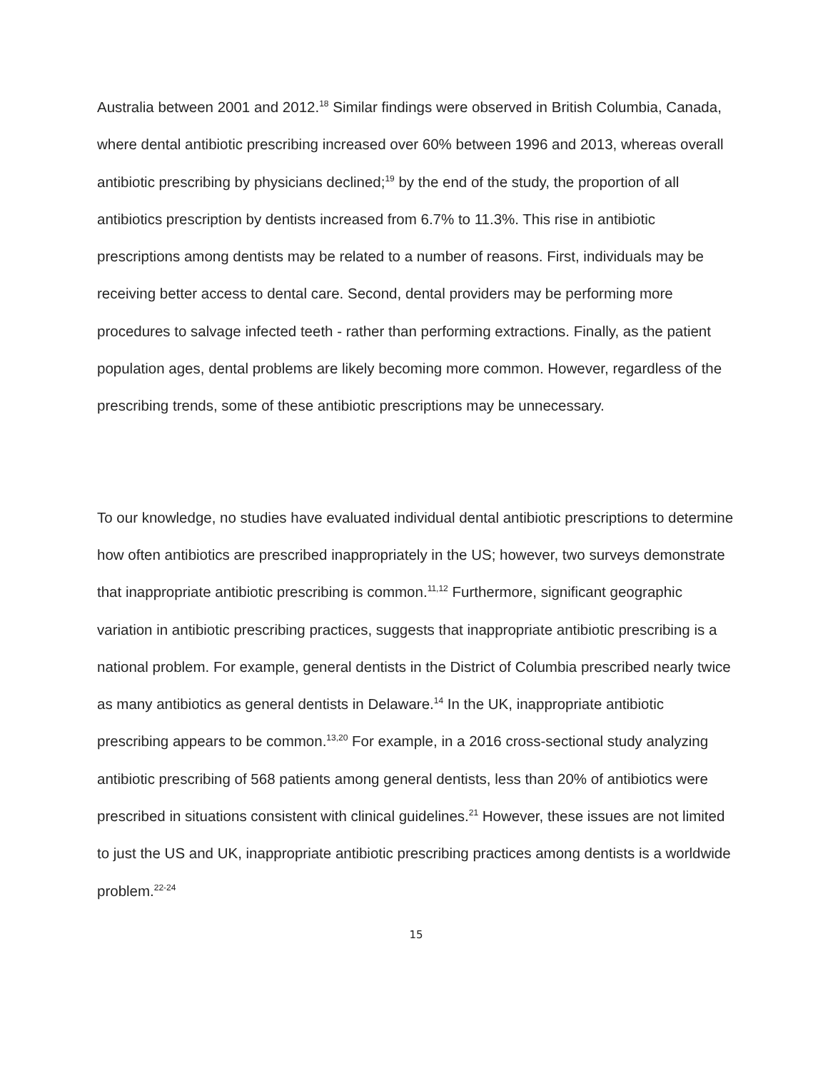Australia between 2001 and 2012.<sup>18</sup> Similar findings were observed in British Columbia, Canada, where dental antibiotic prescribing increased over 60% between 1996 and 2013, whereas overall antibiotic prescribing by physicians declined;<sup>19</sup> by the end of the study, the proportion of all antibiotics prescription by dentists increased from 6.7% to 11.3%. This rise in antibiotic prescriptions among dentists may be related to a number of reasons. First, individuals may be receiving better access to dental care. Second, dental providers may be performing more procedures to salvage infected teeth - rather than performing extractions. Finally, as the patient population ages, dental problems are likely becoming more common. However, regardless of the prescribing trends, some of these antibiotic prescriptions may be unnecessary.
To our knowledge, no studies have evaluated individual dental antibiotic prescriptions to determine how often antibiotics are prescribed inappropriately in the US; however, two surveys demonstrate that inappropriate antibiotic prescribing is common.<sup>11,12</sup> Furthermore, significant geographic variation in antibiotic prescribing practices, suggests that inappropriate antibiotic prescribing is a national problem. For example, general dentists in the District of Columbia prescribed nearly twice as many antibiotics as general dentists in Delaware.<sup>14</sup> In the UK, inappropriate antibiotic prescribing appears to be common.<sup>13,20</sup> For example, in a 2016 cross-sectional study analyzing antibiotic prescribing of 568 patients among general dentists, less than 20% of antibiotics were prescribed in situations consistent with clinical guidelines.<sup>21</sup> However, these issues are not limited to just the US and UK, inappropriate antibiotic prescribing practices among dentists is a worldwide problem.<sup>22-24</sup>
15